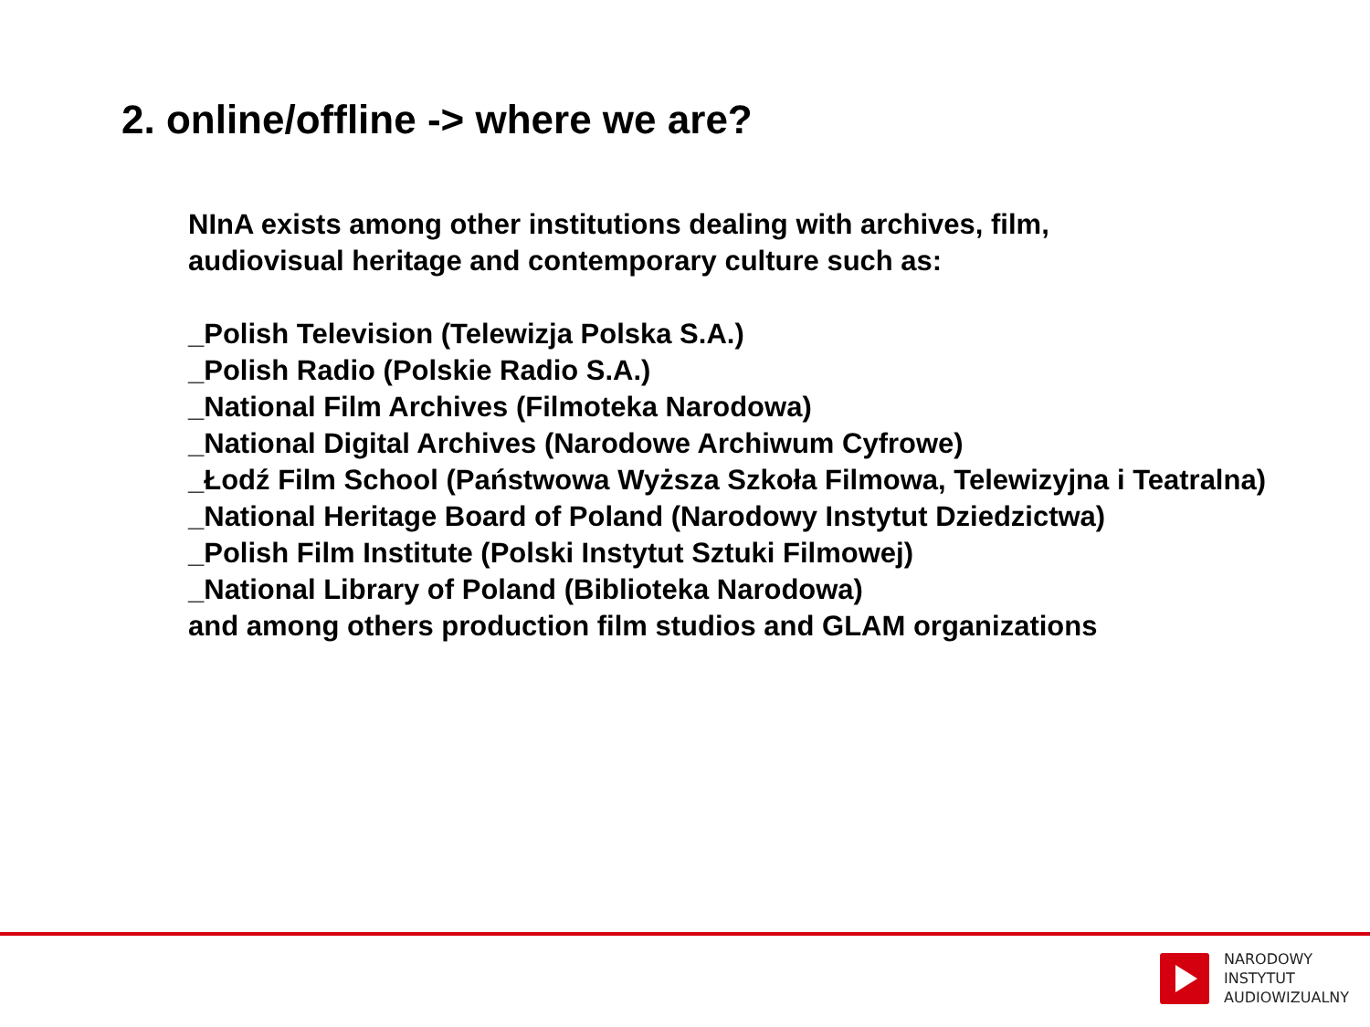2. online/offline -> where we are?
NInA exists among other institutions dealing with archives, film,
audiovisual heritage and contemporary culture such as:
_Polish Television (Telewizja Polska S.A.)
_Polish Radio (Polskie Radio S.A.)
_National Film Archives (Filmoteka Narodowa)
_National Digital Archives (Narodowe Archiwum Cyfrowe)
_Łodź Film School (Państwowa Wyższa Szkoła Filmowa, Telewizyjna i Teatralna)
_National Heritage Board of Poland (Narodowy Instytut Dziedzictwa)
_Polish Film Institute (Polski Instytut Sztuki Filmowej)
_National Library of Poland (Biblioteka Narodowa)
and among others production film studios and GLAM organizations
NARODOWY
INSTYTUT
AUDIOWIZUALNY